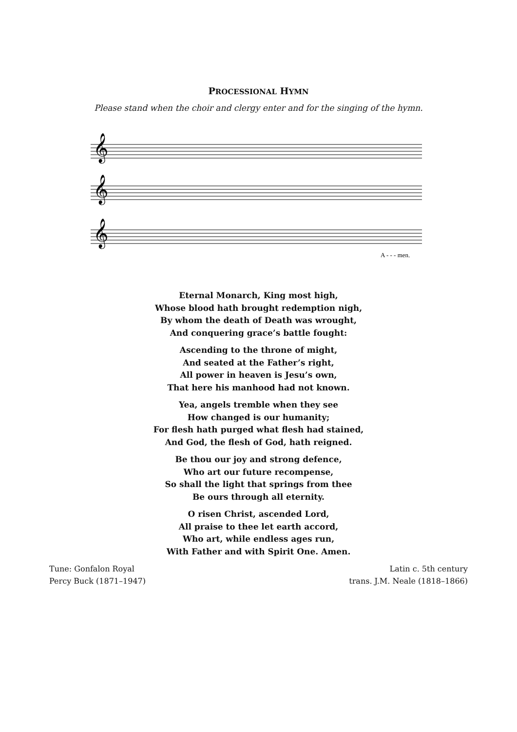PROCESSIONAL HYMN
Please stand when the choir and clergy enter and for the singing of the hymn.
𝄞
𝄞
𝄞
A - - - men.
Eternal Monarch, King most high,
Whose blood hath brought redemption nigh,
By whom the death of Death was wrought,
And conquering grace’s battle fought:
Ascending to the throne of might,
And seated at the Father’s right,
All power in heaven is Jesu’s own,
That here his manhood had not known.
Yea, angels tremble when they see
How changed is our humanity;
For flesh hath purged what flesh had stained,
And God, the flesh of God, hath reigned.
Be thou our joy and strong defence,
Who art our future recompense,
So shall the light that springs from thee
Be ours through all eternity.
O risen Christ, ascended Lord,
All praise to thee let earth accord,
Who art, while endless ages run,
With Father and with Spirit One. Amen.
Tune: Gonfalon Royal
Percy Buck (1871–1947)
Latin c. 5th century
trans. J.M. Neale (1818–1866)